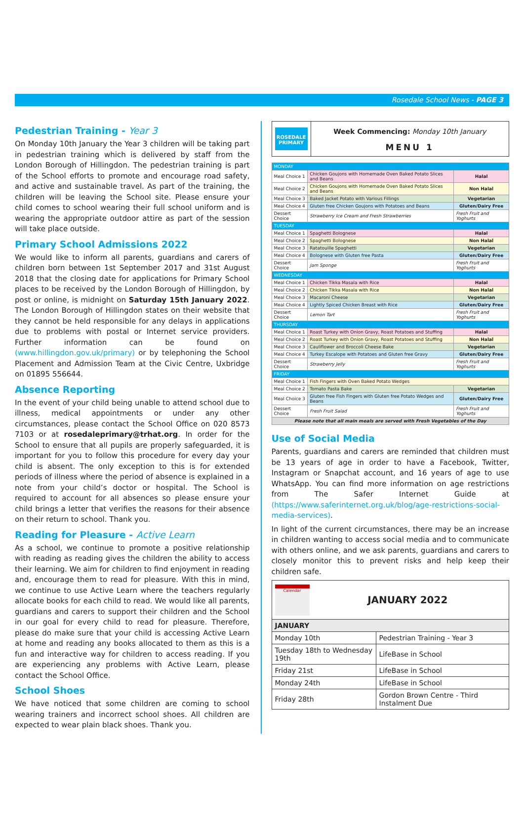Rosedale School News - PAGE 3
Pedestrian Training - Year 3
On Monday 10th January the Year 3 children will be taking part in pedestrian training which is delivered by staff from the London Borough of Hillingdon. The pedestrian training is part of the School efforts to promote and encourage road safety, and active and sustainable travel. As part of the training, the children will be leaving the School site. Please ensure your child comes to school wearing their full school uniform and is wearing the appropriate outdoor attire as part of the session will take place outside.
Primary School Admissions 2022
We would like to inform all parents, guardians and carers of children born between 1st September 2017 and 31st August 2018 that the closing date for applications for Primary School places to be received by the London Borough of Hillingdon, by post or online, is midnight on Saturday 15th January 2022. The London Borough of Hillingdon states on their website that they cannot be held responsible for any delays in applications due to problems with postal or Internet service providers. Further information can be found on (www.hillingdon.gov.uk/primary) or by telephoning the School Placement and Admission Team at the Civic Centre, Uxbridge on 01895 556644.
Absence Reporting
In the event of your child being unable to attend school due to illness, medical appointments or under any other circumstances, please contact the School Office on 020 8573 7103 or at rosedaleprimary@trhat.org. In order for the School to ensure that all pupils are properly safeguarded, it is important for you to follow this procedure for every day your child is absent. The only exception to this is for extended periods of illness where the period of absence is explained in a note from your child’s doctor or hospital. The School is required to account for all absences so please ensure your child brings a letter that verifies the reasons for their absence on their return to school. Thank you.
Reading for Pleasure - Active Learn
As a school, we continue to promote a positive relationship with reading as reading gives the children the ability to access their learning. We aim for children to find enjoyment in reading and, encourage them to read for pleasure. With this in mind, we continue to use Active Learn where the teachers regularly allocate books for each child to read. We would like all parents, guardians and carers to support their children and the School in our goal for every child to read for pleasure. Therefore, please do make sure that your child is accessing Active Learn at home and reading any books allocated to them as this is a fun and interactive way for children to access reading. If you are experiencing any problems with Active Learn, please contact the School Office.
School Shoes
We have noticed that some children are coming to school wearing trainers and incorrect school shoes. All children are expected to wear plain black shoes. Thank you.
ROSEDALE PRIMARY
Week Commencing: Monday 10th January
MENU 1
| MONDAY | | |
| Meal Choice 1 | Chicken Goujons with Homemade Oven Baked Potato Slices and Beans | Halal |
| Meal Choice 2 | Chicken Goujons with Homemade Oven Baked Potato Slices and Beans | Non Halal |
| Meal Choice 3 | Baked Jacket Potato with Various Fillings | Vegetarian |
| Meal Choice 4 | Gluten free Chicken Goujons with Potatoes and Beans | Gluten/Dairy Free |
| Dessert Choice | Strawberry Ice Cream and Fresh Strawberries | Fresh Fruit and Yoghurts |
| TUESDAY | | |
| Meal Choice 1 | Spaghetti Bolognese | Halal |
| Meal Choice 2 | Spaghetti Bolognese | Non Halal |
| Meal Choice 3 | Ratatouille Spaghetti | Vegetarian |
| Meal Choice 4 | Bolognese with Gluten free Pasta | Gluten/Dairy Free |
| Dessert Choice | Jam Sponge | Fresh Fruit and Yoghurts |
| WEDNESDAY | | |
| Meal Choice 1 | Chicken Tikka Masala with Rice | Halal |
| Meal Choice 2 | Chicken Tikka Masala with Rice | Non Halal |
| Meal Choice 3 | Macaroni Cheese | Vegetarian |
| Meal Choice 4 | Lightly Spiced Chicken Breast with Rice | Gluten/Dairy Free |
| Dessert Choice | Lemon Tart | Fresh Fruit and Yoghurts |
| THURSDAY | | |
| Meal Choice 1 | Roast Turkey with Onion Gravy, Roast Potatoes and Stuffing | Halal |
| Meal Choice 2 | Roast Turkey with Onion Gravy, Roast Potatoes and Stuffing | Non Halal |
| Meal Choice 3 | Cauliflower and Broccoli Cheese Bake | Vegetarian |
| Meal Choice 4 | Turkey Escalope with Potatoes and Gluten free Gravy | Gluten/Dairy Free |
| Dessert Choice | Strawberry Jelly | Fresh Fruit and Yoghurts |
| FRIDAY | | |
| Meal Choice 1 | Fish Fingers with Oven Baked Potato Wedges | |
| Meal Choice 2 | Tomato Pasta Bake | Vegetarian |
| Meal Choice 3 | Gluten free Fish Fingers with Gluten free Potato Wedges and Beans | Gluten/Dairy Free |
| Dessert Choice | Fresh Fruit Salad | Fresh Fruit and Yoghurts |
| Please note that all main meals are served with Fresh Vegetables of the Day | | |
Use of Social Media
Parents, guardians and carers are reminded that children must be 13 years of age in order to have a Facebook, Twitter, Instagram or Snapchat account, and 16 years of age to use WhatsApp. You can find more information on age restrictions from The Safer Internet Guide at (https://www.saferinternet.org.uk/blog/age-restrictions-social-media-services).
In light of the current circumstances, there may be an increase in children wanting to access social media and to communicate with others online, and we ask parents, guardians and carers to closely monitor this to prevent risks and help keep their children safe.
| Calendar JANUARY 2022 | |
| JANUARY | |
| Monday 10th | Pedestrian Training - Year 3 |
| Tuesday 18th to Wednesday 19th | LifeBase in School |
| Friday 21st | LifeBase in School |
| Monday 24th | LifeBase in School |
| Friday 28th | Gordon Brown Centre - Third Instalment Due |